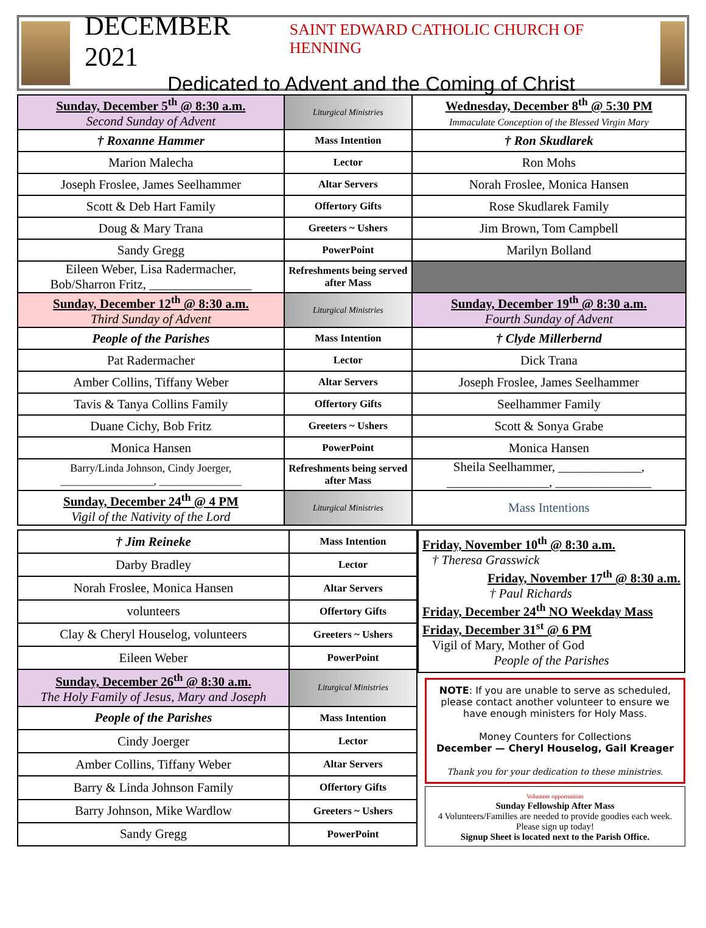DECEMBER 2021 SAINT EDWARD CATHOLIC CHURCH OF HENNING
Dedicated to Advent and the Coming of Christ
| Sunday, December 5<sup>th</sup> @ 8:30 a.m. Second Sunday of Advent | Liturgical Ministries | Wednesday, December 8<sup>th</sup> @ 5:30 PM Immaculate Conception of the Blessed Virgin Mary |
| † Roxanne Hammer | Mass Intention | † Ron Skudlarek |
| Marion Malecha | Lector | Ron Mohs |
| Joseph Froslee, James Seelhammer | Altar Servers | Norah Froslee, Monica Hansen |
| Scott & Deb Hart Family | Offertory Gifts | Rose Skudlarek Family |
| Doug & Mary Trana | Greeters ~ Ushers | Jim Brown, Tom Campbell |
| Sandy Gregg | PowerPoint | Marilyn Bolland |
| Eileen Weber, Lisa Radermacher, Bob/Sharron Fritz, ________________ | Refreshments being served after Mass | |
| Sunday, December 12<sup>th</sup> @ 8:30 a.m. Third Sunday of Advent | Liturgical Ministries | Sunday, December 19<sup>th</sup> @ 8:30 a.m. Fourth Sunday of Advent |
| People of the Parishes | Mass Intention | † Clyde Millerbernd |
| Pat Radermacher | Lector | Dick Trana |
| Amber Collins, Tiffany Weber | Altar Servers | Joseph Froslee, James Seelhammer |
| Tavis & Tanya Collins Family | Offertory Gifts | Seelhammer Family |
| Duane Cichy, Bob Fritz | Greeters ~ Ushers | Scott & Sonya Grabe |
| Monica Hansen | PowerPoint | Monica Hansen |
| Barry/Linda Johnson, Cindy Joerger, _________________, _______________ | Refreshments being served after Mass | Sheila Seelhammer, _____________, ________________, _______________ |
| Sunday, December 24<sup>th</sup> @ 4 PM Vigil of the Nativity of the Lord | Liturgical Ministries | Mass Intentions |
| † Jim Reineke | Mass Intention |
| Darby Bradley | Lector |
| Norah Froslee, Monica Hansen | Altar Servers |
| volunteers | Offertory Gifts |
| Clay & Cheryl Houselog, volunteers | Greeters ~ Ushers |
| Eileen Weber | PowerPoint |
| Sunday, December 26<sup>th</sup> @ 8:30 a.m. The Holy Family of Jesus, Mary and Joseph | Liturgical Ministries |
| People of the Parishes | Mass Intention |
| Cindy Joerger | Lector |
| Amber Collins, Tiffany Weber | Altar Servers |
| Barry & Linda Johnson Family | Offertory Gifts |
| Barry Johnson, Mike Wardlow | Greeters ~ Ushers |
| Sandy Gregg | PowerPoint |
Friday, November 10<sup>th</sup> @ 8:30 a.m.
† Theresa Grasswick
Friday, November 17<sup>th</sup> @ 8:30 a.m.
† Paul Richards
Friday, December 24<sup>th</sup> NO Weekday Mass
Friday, December 31<sup>st</sup> @ 6 PM
Vigil of Mary, Mother of God
People of the Parishes
NOTE: If you are unable to serve as scheduled, please contact another volunteer to ensure we have enough ministers for Holy Mass.
Money Counters for Collections
December — Cheryl Houselog, Gail Kreager
Thank you for your dedication to these ministries.
Volunteer opportunities
Sunday Fellowship After Mass
4 Volunteers/Families are needed to provide goodies each week. Please sign up today!
Signup Sheet is located next to the Parish Office.